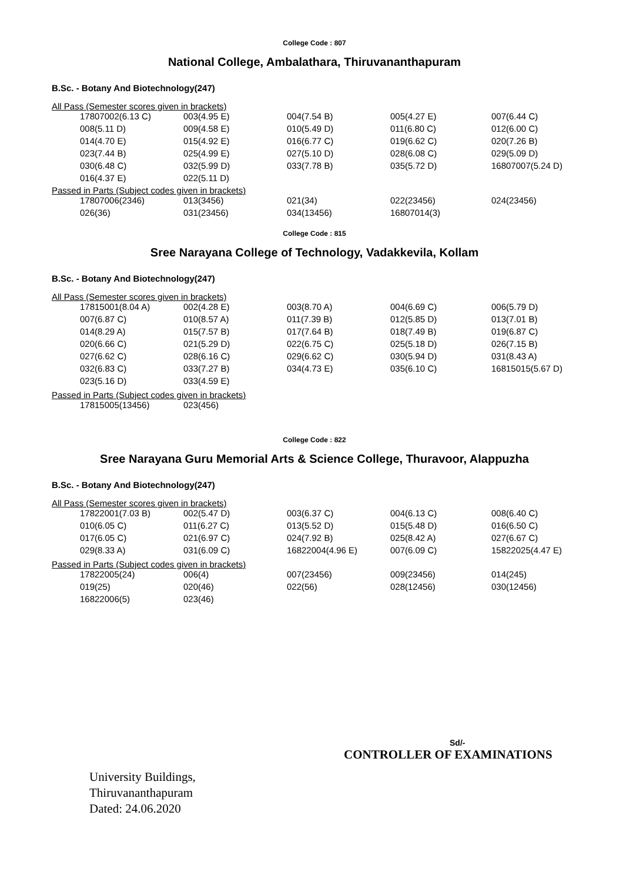College Code : 807
National College, Ambalathara, Thiruvananthapuram
B.Sc. - Botany And Biotechnology(247)
All Pass (Semester scores given in brackets)
| 17807002(6.13 C) | 003(4.95 E) | 004(7.54 B) | 005(4.27 E) | 007(6.44 C) |
| 008(5.11 D) | 009(4.58 E) | 010(5.49 D) | 011(6.80 C) | 012(6.00 C) |
| 014(4.70 E) | 015(4.92 E) | 016(6.77 C) | 019(6.62 C) | 020(7.26 B) |
| 023(7.44 B) | 025(4.99 E) | 027(5.10 D) | 028(6.08 C) | 029(5.09 D) |
| 030(6.48 C) | 032(5.99 D) | 033(7.78 B) | 035(5.72 D) | 16807007(5.24 D) |
| 016(4.37 E) | 022(5.11 D) | | | |
Passed in Parts (Subject codes given in brackets)
| 17807006(2346) | 013(3456) | 021(34) | 022(23456) | 024(23456) |
| 026(36) | 031(23456) | 034(13456) | 16807014(3) | |
College Code : 815
Sree Narayana College of Technology, Vadakkevila, Kollam
B.Sc. - Botany And Biotechnology(247)
All Pass (Semester scores given in brackets)
| 17815001(8.04 A) | 002(4.28 E) | 003(8.70 A) | 004(6.69 C) | 006(5.79 D) |
| 007(6.87 C) | 010(8.57 A) | 011(7.39 B) | 012(5.85 D) | 013(7.01 B) |
| 014(8.29 A) | 015(7.57 B) | 017(7.64 B) | 018(7.49 B) | 019(6.87 C) |
| 020(6.66 C) | 021(5.29 D) | 022(6.75 C) | 025(5.18 D) | 026(7.15 B) |
| 027(6.62 C) | 028(6.16 C) | 029(6.62 C) | 030(5.94 D) | 031(8.43 A) |
| 032(6.83 C) | 033(7.27 B) | 034(4.73 E) | 035(6.10 C) | 16815015(5.67 D) |
| 023(5.16 D) | 033(4.59 E) | | | |
Passed in Parts (Subject codes given in brackets)
| 17815005(13456) | 023(456) | | | |
College Code : 822
Sree Narayana Guru Memorial Arts & Science College, Thuravoor, Alappuzha
B.Sc. - Botany And Biotechnology(247)
All Pass (Semester scores given in brackets)
| 17822001(7.03 B) | 002(5.47 D) | 003(6.37 C) | 004(6.13 C) | 008(6.40 C) |
| 010(6.05 C) | 011(6.27 C) | 013(5.52 D) | 015(5.48 D) | 016(6.50 C) |
| 017(6.05 C) | 021(6.97 C) | 024(7.92 B) | 025(8.42 A) | 027(6.67 C) |
| 029(8.33 A) | 031(6.09 C) | 16822004(4.96 E) | 007(6.09 C) | 15822025(4.47 E) |
Passed in Parts (Subject codes given in brackets)
| 17822005(24) | 006(4) | 007(23456) | 009(23456) | 014(245) |
| 019(25) | 020(46) | 022(56) | 028(12456) | 030(12456) |
| 16822006(5) | 023(46) | | | |
Sd/-
CONTROLLER OF EXAMINATIONS
University Buildings,
Thiruvananthapuram
Dated: 24.06.2020